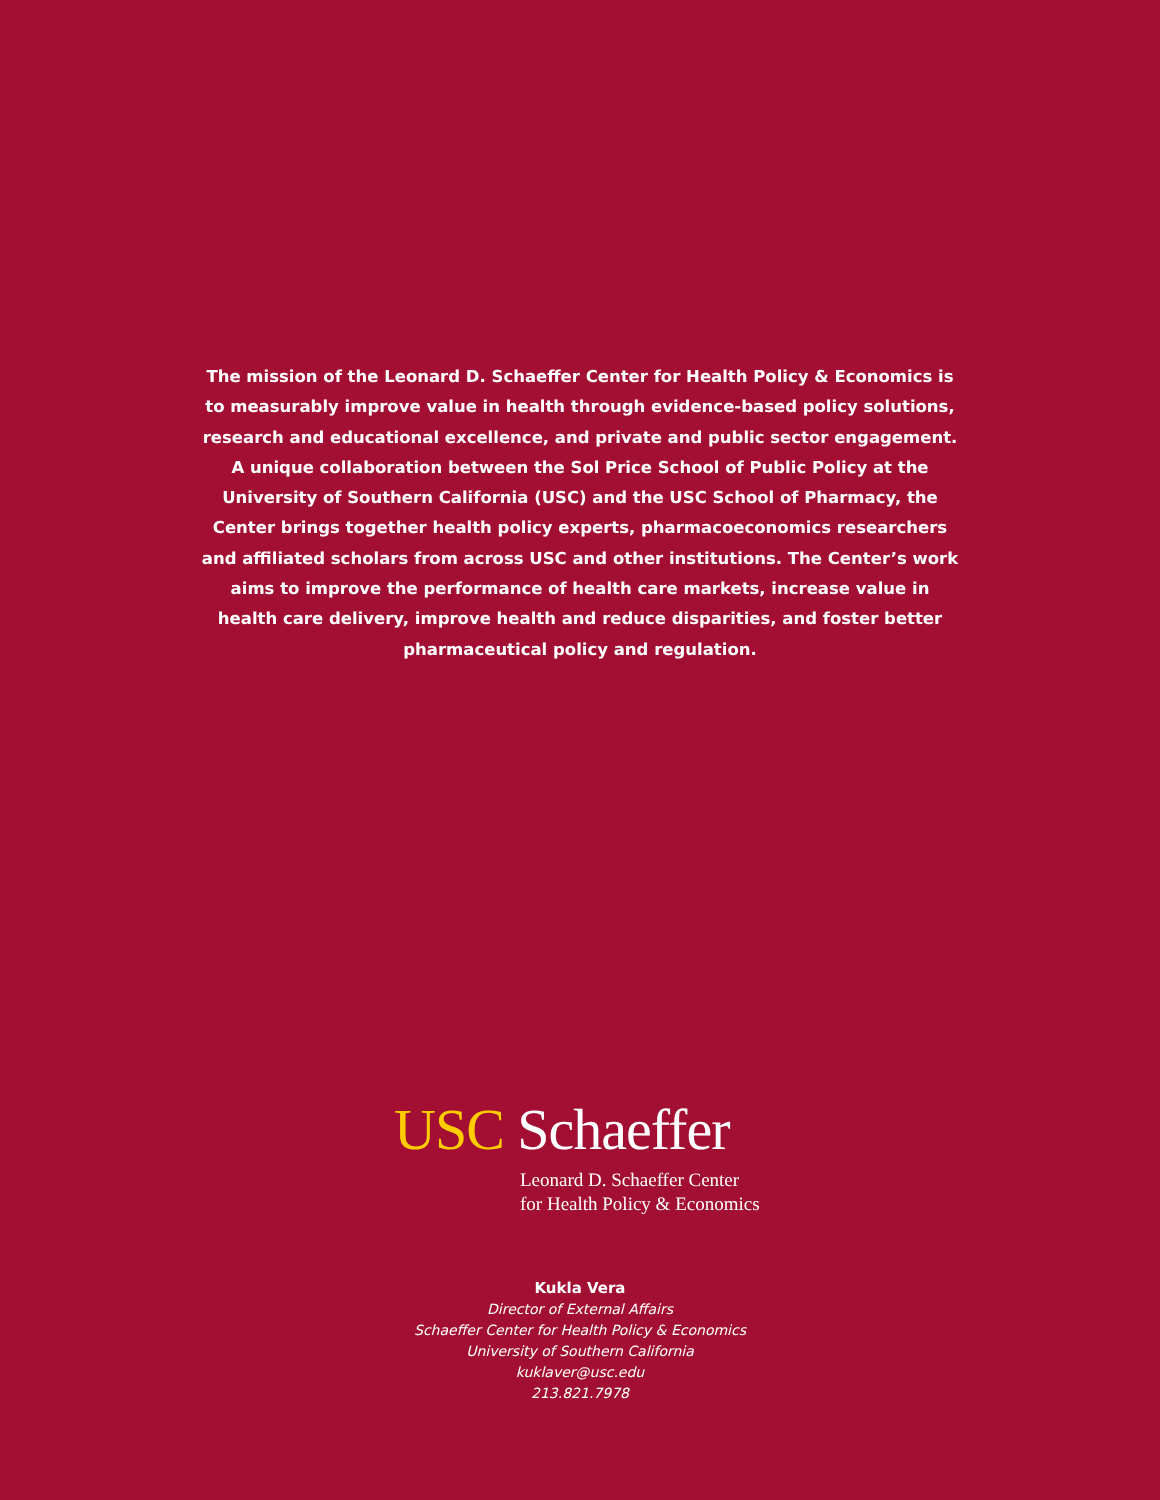The mission of the Leonard D. Schaeffer Center for Health Policy & Economics is to measurably improve value in health through evidence-based policy solutions, research and educational excellence, and private and public sector engagement. A unique collaboration between the Sol Price School of Public Policy at the University of Southern California (USC) and the USC School of Pharmacy, the Center brings together health policy experts, pharmacoeconomics researchers and affiliated scholars from across USC and other institutions. The Center’s work aims to improve the performance of health care markets, increase value in health care delivery, improve health and reduce disparities, and foster better pharmaceutical policy and regulation.
USC Schaeffer
Leonard D. Schaeffer Center
for Health Policy & Economics
Kukla Vera
Director of External Affairs
Schaeffer Center for Health Policy & Economics
University of Southern California
kuklaver@usc.edu
213.821.7978